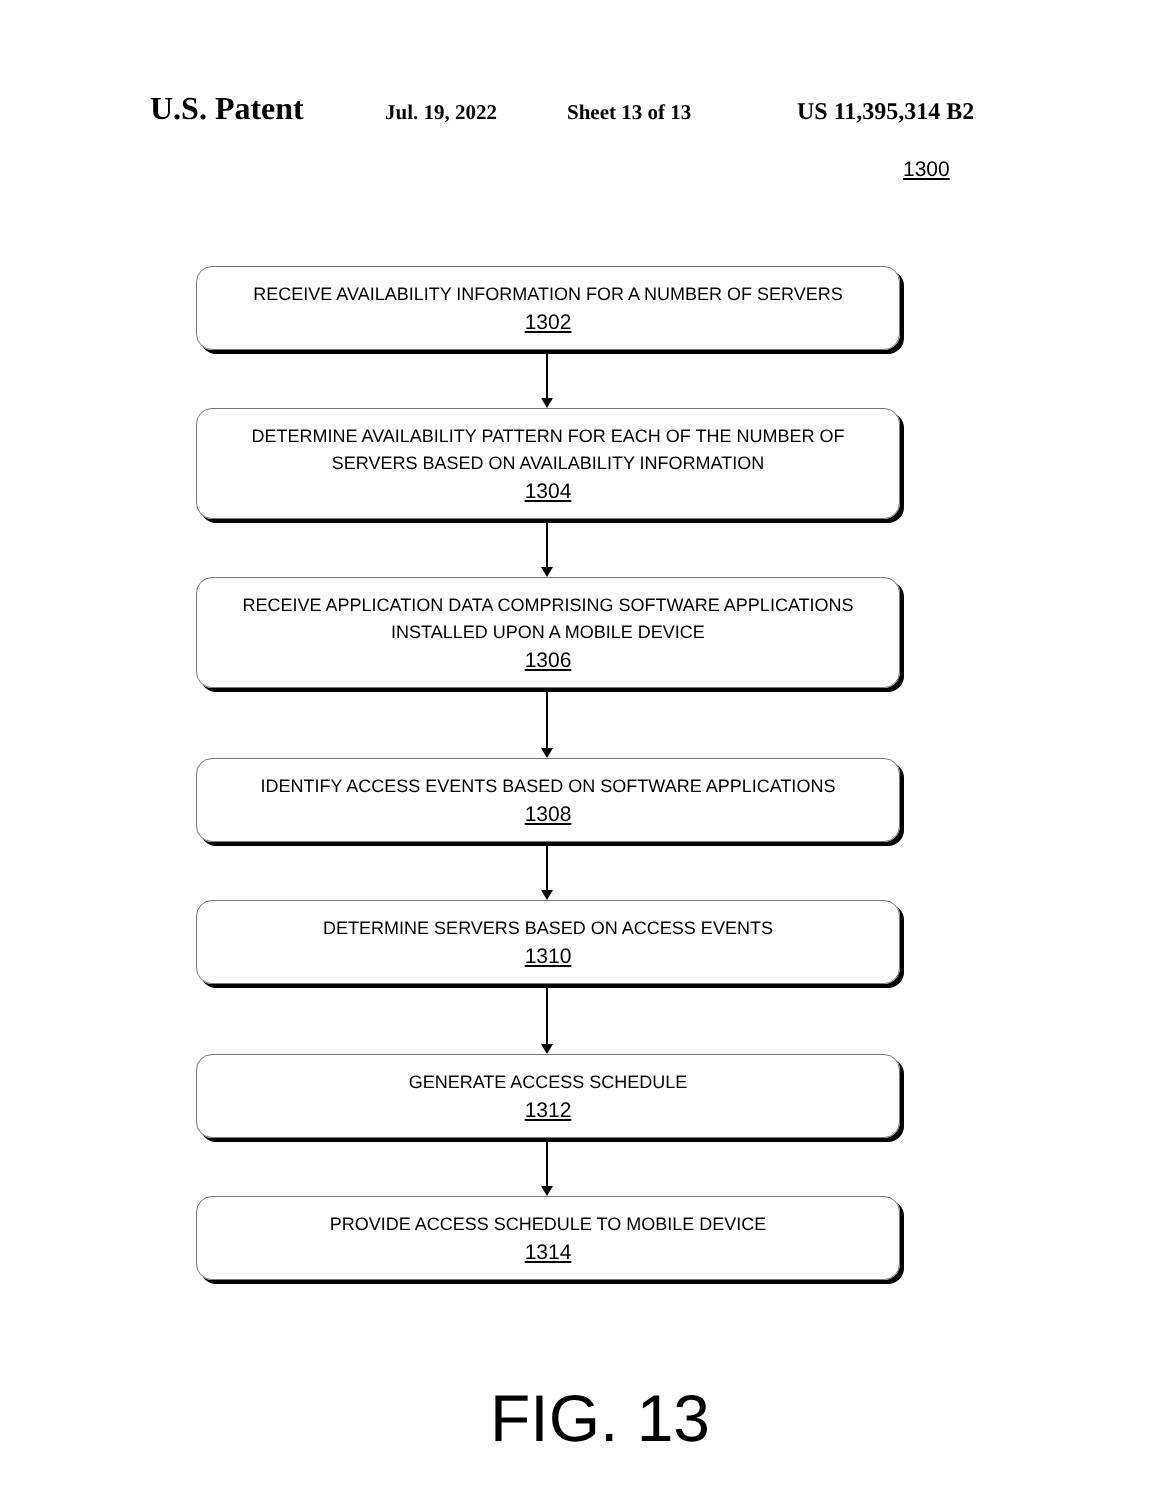U.S. Patent Jul. 19, 2022 Sheet 13 of 13 US 11,395,314 B2
1300
RECEIVE AVAILABILITY INFORMATION FOR A NUMBER OF SERVERS
1302
DETERMINE AVAILABILITY PATTERN FOR EACH OF THE NUMBER OF SERVERS BASED ON AVAILABILITY INFORMATION
1304
RECEIVE APPLICATION DATA COMPRISING SOFTWARE APPLICATIONS INSTALLED UPON A MOBILE DEVICE
1306
IDENTIFY ACCESS EVENTS BASED ON SOFTWARE APPLICATIONS
1308
DETERMINE SERVERS BASED ON ACCESS EVENTS
1310
GENERATE ACCESS SCHEDULE
1312
PROVIDE ACCESS SCHEDULE TO MOBILE DEVICE
1314
FIG. 13